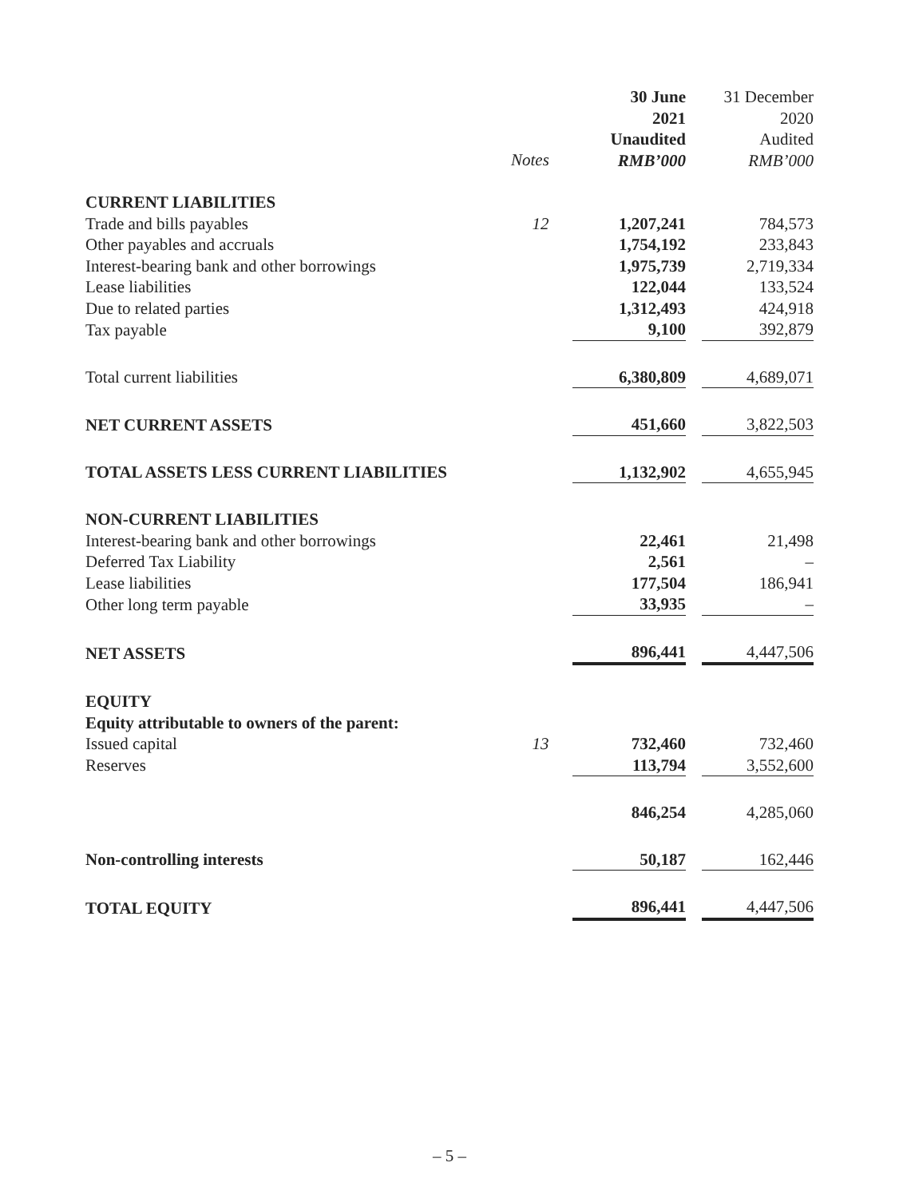| | | 30 June 2021 Unaudited RMB’000 | | 31 December 2020 Audited RMB’000 |
Notes
| CURRENT LIABILITIES | | | | |
| Trade and bills payables | 12 | 1,207,241 | | 784,573 |
| Other payables and accruals | | 1,754,192 | | 233,843 |
| Interest-bearing bank and other borrowings | | 1,975,739 | | 2,719,334 |
| Lease liabilities | | 122,044 | | 133,524 |
| Due to related parties | | 1,312,493 | | 424,918 |
| Tax payable | | 9,100 | | 392,879 |
| Total current liabilities | | 6,380,809 | | 4,689,071 |
| NET CURRENT ASSETS | | 451,660 | | 3,822,503 |
| TOTAL ASSETS LESS CURRENT LIABILITIES | | 1,132,902 | | 4,655,945 |
| NON-CURRENT LIABILITIES | | | | |
| Interest-bearing bank and other borrowings | | 22,461 | | 21,498 |
| Deferred Tax Liability | | 2,561 | | – |
| Lease liabilities | | 177,504 | | 186,941 |
| Other long term payable | | 33,935 | | – |
| NET ASSETS | | 896,441 | | 4,447,506 |
| EQUITY | | | | |
| Equity attributable to owners of the parent: | | | | |
| Issued capital | 13 | 732,460 | | 732,460 |
| Reserves | | 113,794 | | 3,552,600 |
| | | 846,254 | | 4,285,060 |
| Non-controlling interests | | 50,187 | | 162,446 |
| TOTAL EQUITY | | 896,441 | | 4,447,506 |
– 5 –